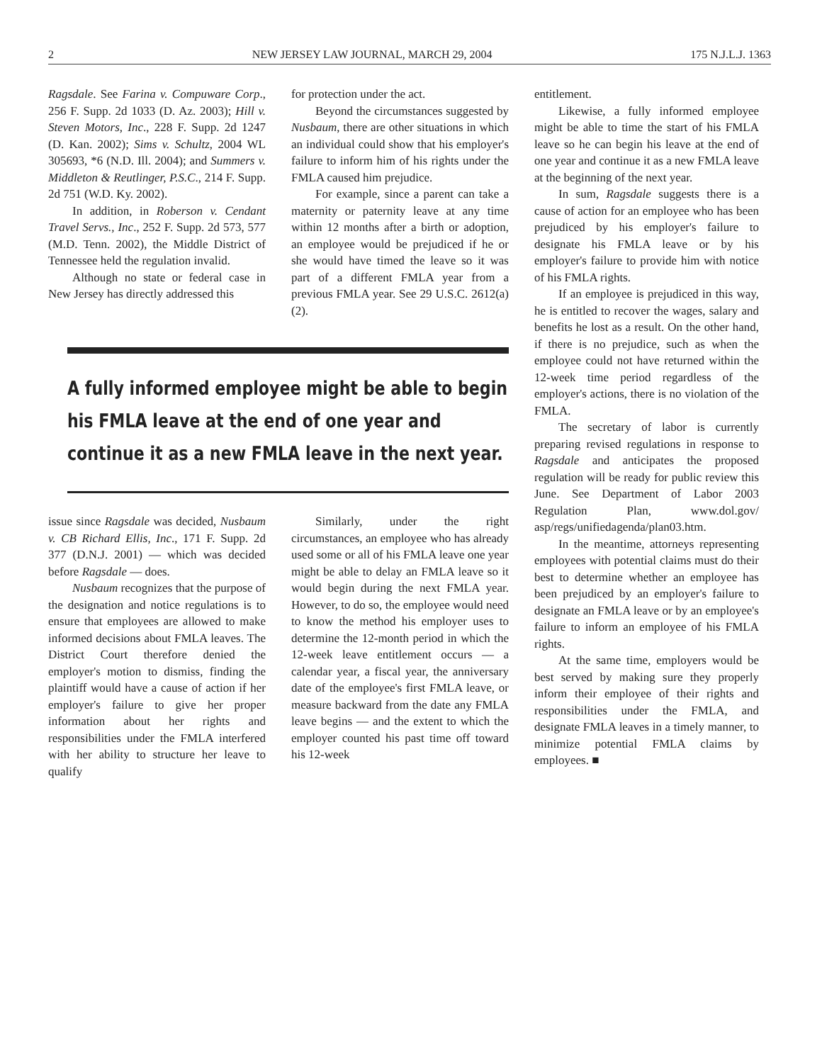2 NEW JERSEY LAW JOURNAL, MARCH 29, 2004 175 N.J.L.J. 1363
Ragsdale. See Farina v. Compuware Corp., 256 F. Supp. 2d 1033 (D. Az. 2003); Hill v. Steven Motors, Inc., 228 F. Supp. 2d 1247 (D. Kan. 2002); Sims v. Schultz, 2004 WL 305693, *6 (N.D. Ill. 2004); and Summers v. Middleton & Reutlinger, P.S.C., 214 F. Supp. 2d 751 (W.D. Ky. 2002).
In addition, in Roberson v. Cendant Travel Servs., Inc., 252 F. Supp. 2d 573, 577 (M.D. Tenn. 2002), the Middle District of Tennessee held the regulation invalid.
Although no state or federal case in New Jersey has directly addressed this
for protection under the act.
Beyond the circumstances suggested by Nusbaum, there are other situations in which an individual could show that his employer's failure to inform him of his rights under the FMLA caused him prejudice.
For example, since a parent can take a maternity or paternity leave at any time within 12 months after a birth or adoption, an employee would be prejudiced if he or she would have timed the leave so it was part of a different FMLA year from a previous FMLA year. See 29 U.S.C. 2612(a)(2).
A fully informed employee might be able to begin his FMLA leave at the end of one year and continue it as a new FMLA leave in the next year.
issue since Ragsdale was decided, Nusbaum v. CB Richard Ellis, Inc., 171 F. Supp. 2d 377 (D.N.J. 2001) — which was decided before Ragsdale — does.
Nusbaum recognizes that the purpose of the designation and notice regulations is to ensure that employees are allowed to make informed decisions about FMLA leaves. The District Court therefore denied the employer's motion to dismiss, finding the plaintiff would have a cause of action if her employer's failure to give her proper information about her rights and responsibilities under the FMLA interfered with her ability to structure her leave to qualify
Similarly, under the right circumstances, an employee who has already used some or all of his FMLA leave one year might be able to delay an FMLA leave so it would begin during the next FMLA year. However, to do so, the employee would need to know the method his employer uses to determine the 12-month period in which the 12-week leave entitlement occurs — a calendar year, a fiscal year, the anniversary date of the employee's first FMLA leave, or measure backward from the date any FMLA leave begins — and the extent to which the employer counted his past time off toward his 12-week
entitlement.
Likewise, a fully informed employee might be able to time the start of his FMLA leave so he can begin his leave at the end of one year and continue it as a new FMLA leave at the beginning of the next year.
In sum, Ragsdale suggests there is a cause of action for an employee who has been prejudiced by his employer's failure to designate his FMLA leave or by his employer's failure to provide him with notice of his FMLA rights.
If an employee is prejudiced in this way, he is entitled to recover the wages, salary and benefits he lost as a result. On the other hand, if there is no prejudice, such as when the employee could not have returned within the 12-week time period regardless of the employer's actions, there is no violation of the FMLA.
The secretary of labor is currently preparing revised regulations in response to Ragsdale and anticipates the proposed regulation will be ready for public review this June. See Department of Labor 2003 Regulation Plan, www.dol.gov/ asp/regs/unifiedagenda/plan03.htm.
In the meantime, attorneys representing employees with potential claims must do their best to determine whether an employee has been prejudiced by an employer's failure to designate an FMLA leave or by an employee's failure to inform an employee of his FMLA rights.
At the same time, employers would be best served by making sure they properly inform their employee of their rights and responsibilities under the FMLA, and designate FMLA leaves in a timely manner, to minimize potential FMLA claims by employees. ■